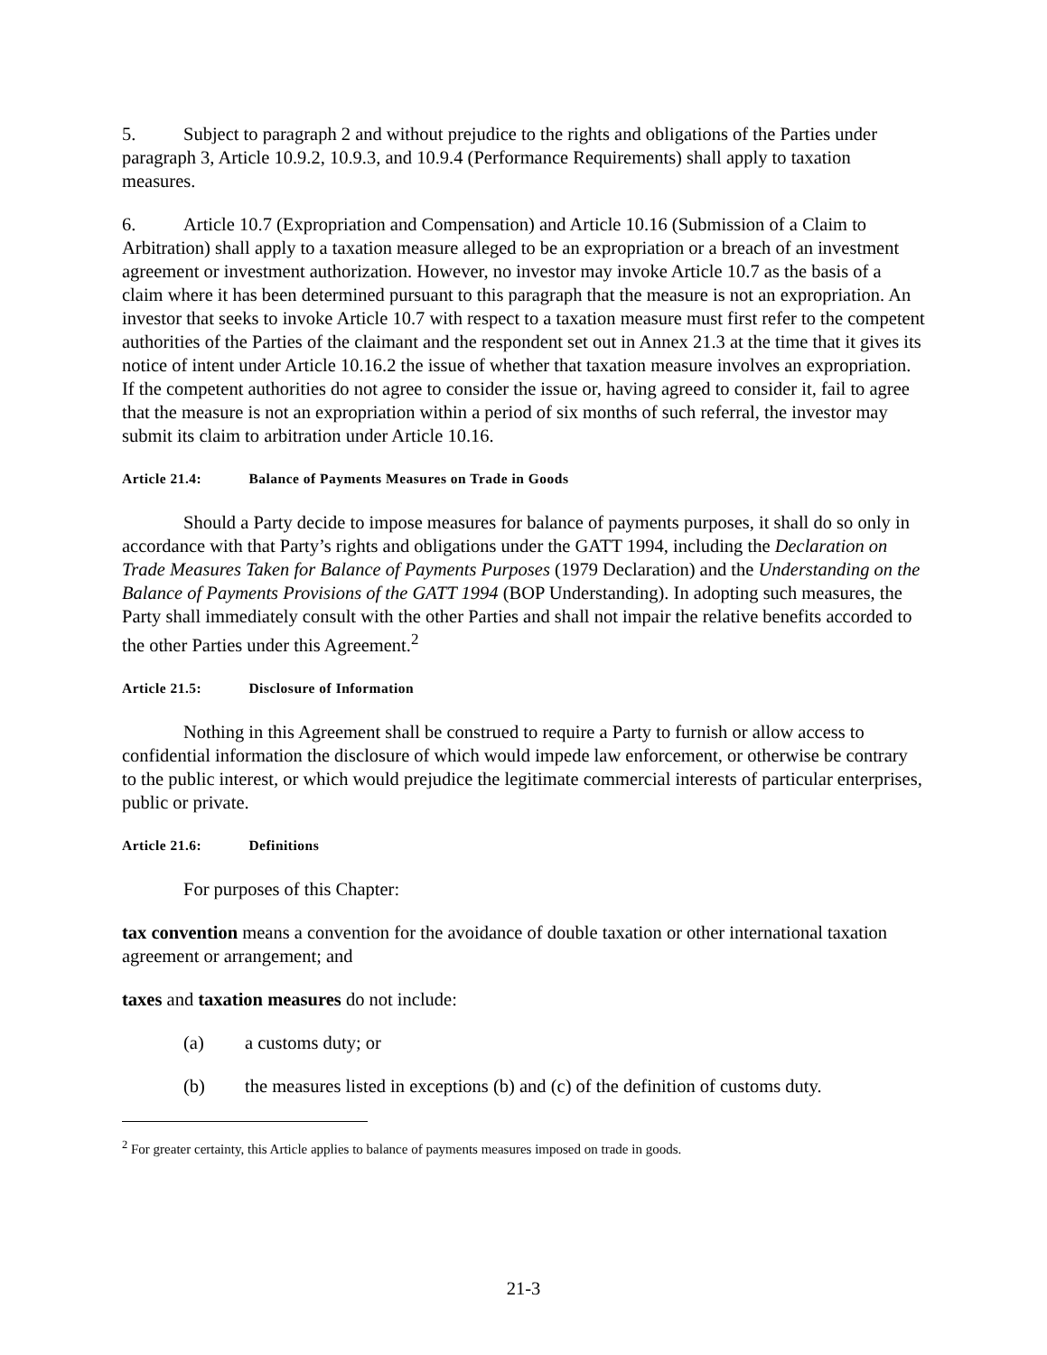5. Subject to paragraph 2 and without prejudice to the rights and obligations of the Parties under paragraph 3, Article 10.9.2, 10.9.3, and 10.9.4 (Performance Requirements) shall apply to taxation measures.
6. Article 10.7 (Expropriation and Compensation) and Article 10.16 (Submission of a Claim to Arbitration) shall apply to a taxation measure alleged to be an expropriation or a breach of an investment agreement or investment authorization. However, no investor may invoke Article 10.7 as the basis of a claim where it has been determined pursuant to this paragraph that the measure is not an expropriation. An investor that seeks to invoke Article 10.7 with respect to a taxation measure must first refer to the competent authorities of the Parties of the claimant and the respondent set out in Annex 21.3 at the time that it gives its notice of intent under Article 10.16.2 the issue of whether that taxation measure involves an expropriation. If the competent authorities do not agree to consider the issue or, having agreed to consider it, fail to agree that the measure is not an expropriation within a period of six months of such referral, the investor may submit its claim to arbitration under Article 10.16.
Article 21.4: Balance of Payments Measures on Trade in Goods
Should a Party decide to impose measures for balance of payments purposes, it shall do so only in accordance with that Party’s rights and obligations under the GATT 1994, including the Declaration on Trade Measures Taken for Balance of Payments Purposes (1979 Declaration) and the Understanding on the Balance of Payments Provisions of the GATT 1994 (BOP Understanding). In adopting such measures, the Party shall immediately consult with the other Parties and shall not impair the relative benefits accorded to the other Parties under this Agreement.<sup>2</sup>
Article 21.5: Disclosure of Information
Nothing in this Agreement shall be construed to require a Party to furnish or allow access to confidential information the disclosure of which would impede law enforcement, or otherwise be contrary to the public interest, or which would prejudice the legitimate commercial interests of particular enterprises, public or private.
Article 21.6: Definitions
For purposes of this Chapter:
tax convention means a convention for the avoidance of double taxation or other international taxation agreement or arrangement; and
taxes and taxation measures do not include:
(a) a customs duty; or
(b) the measures listed in exceptions (b) and (c) of the definition of customs duty.
<sup>2</sup> For greater certainty, this Article applies to balance of payments measures imposed on trade in goods.
21-3